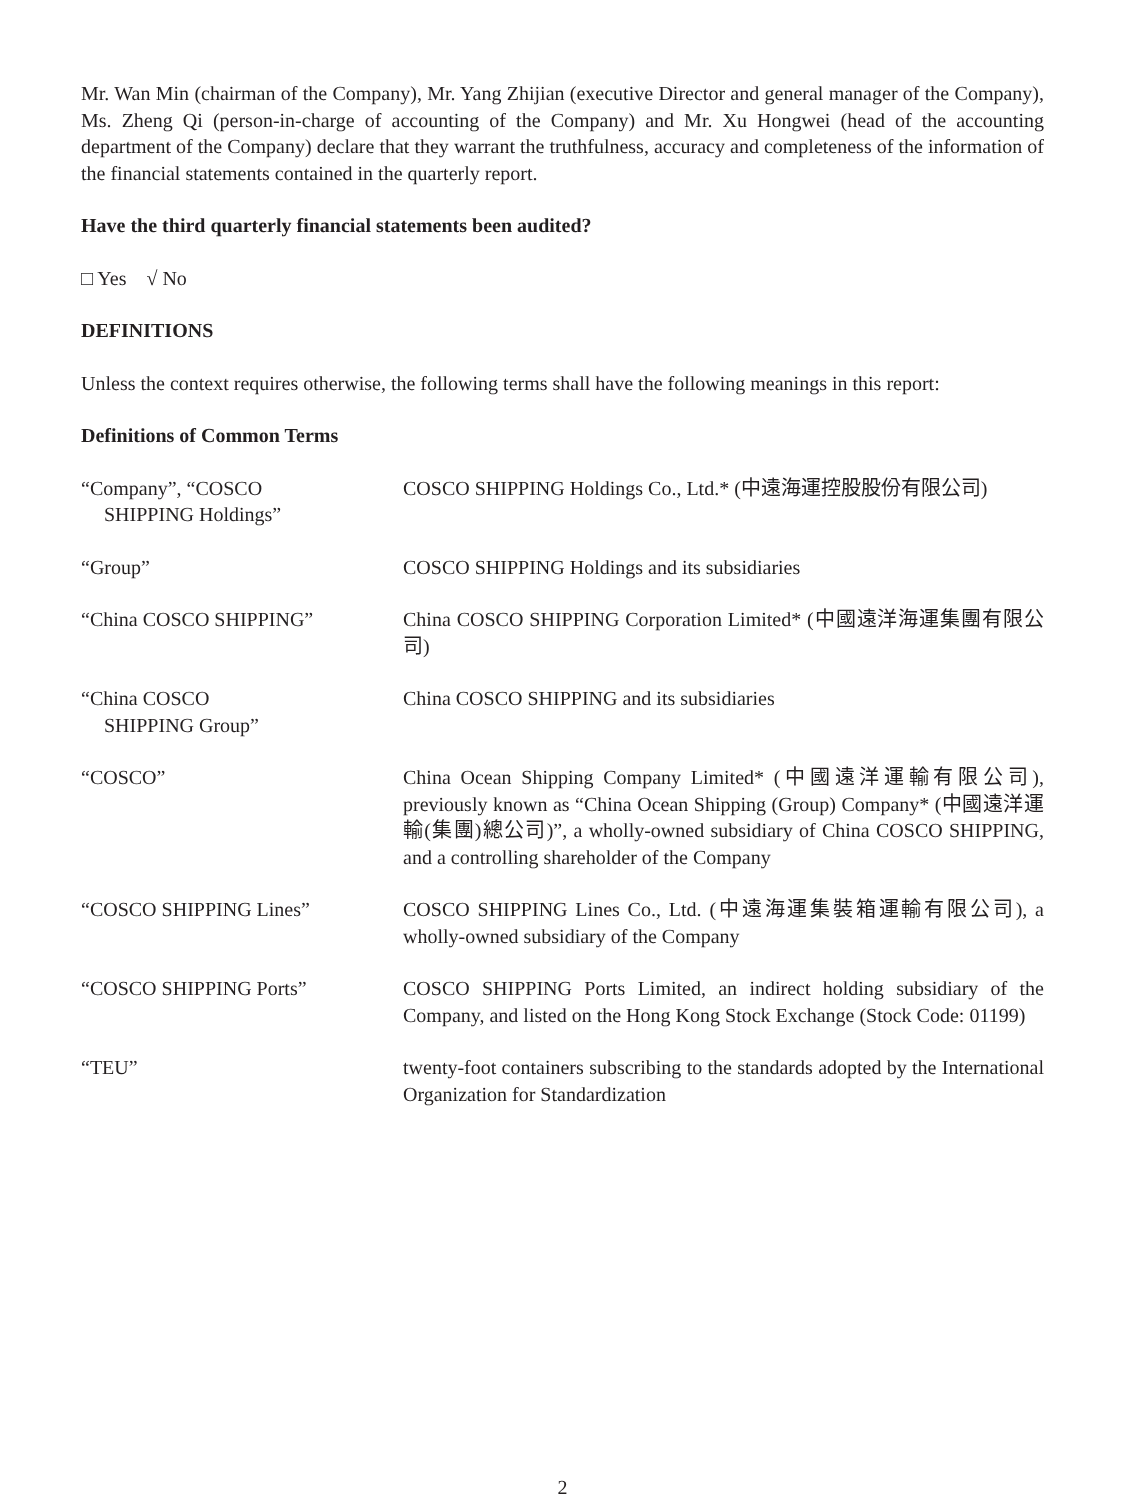Mr. Wan Min (chairman of the Company), Mr. Yang Zhijian (executive Director and general manager of the Company), Ms. Zheng Qi (person-in-charge of accounting of the Company) and Mr. Xu Hongwei (head of the accounting department of the Company) declare that they warrant the truthfulness, accuracy and completeness of the information of the financial statements contained in the quarterly report.
Have the third quarterly financial statements been audited?
□ Yes √ No
DEFINITIONS
Unless the context requires otherwise, the following terms shall have the following meanings in this report:
Definitions of Common Terms
| “Company”, “COSCO SHIPPING Holdings” | COSCO SHIPPING Holdings Co., Ltd.* (中遠海運控股股份有限公司) |
| “Group” | COSCO SHIPPING Holdings and its subsidiaries |
| “China COSCO SHIPPING” | China COSCO SHIPPING Corporation Limited* (中國遠洋海運集團有限公司) |
| “China COSCO SHIPPING Group” | China COSCO SHIPPING and its subsidiaries |
| “COSCO” | China Ocean Shipping Company Limited* (中國遠洋運輸有限公司), previously known as “China Ocean Shipping (Group) Company* (中國遠洋運輸(集團)總公司)”, a wholly-owned subsidiary of China COSCO SHIPPING, and a controlling shareholder of the Company |
| “COSCO SHIPPING Lines” | COSCO SHIPPING Lines Co., Ltd. (中遠海運集裝箱運輸有限公司), a wholly-owned subsidiary of the Company |
| “COSCO SHIPPING Ports” | COSCO SHIPPING Ports Limited, an indirect holding subsidiary of the Company, and listed on the Hong Kong Stock Exchange (Stock Code: 01199) |
| “TEU” | twenty-foot containers subscribing to the standards adopted by the International Organization for Standardization |
2